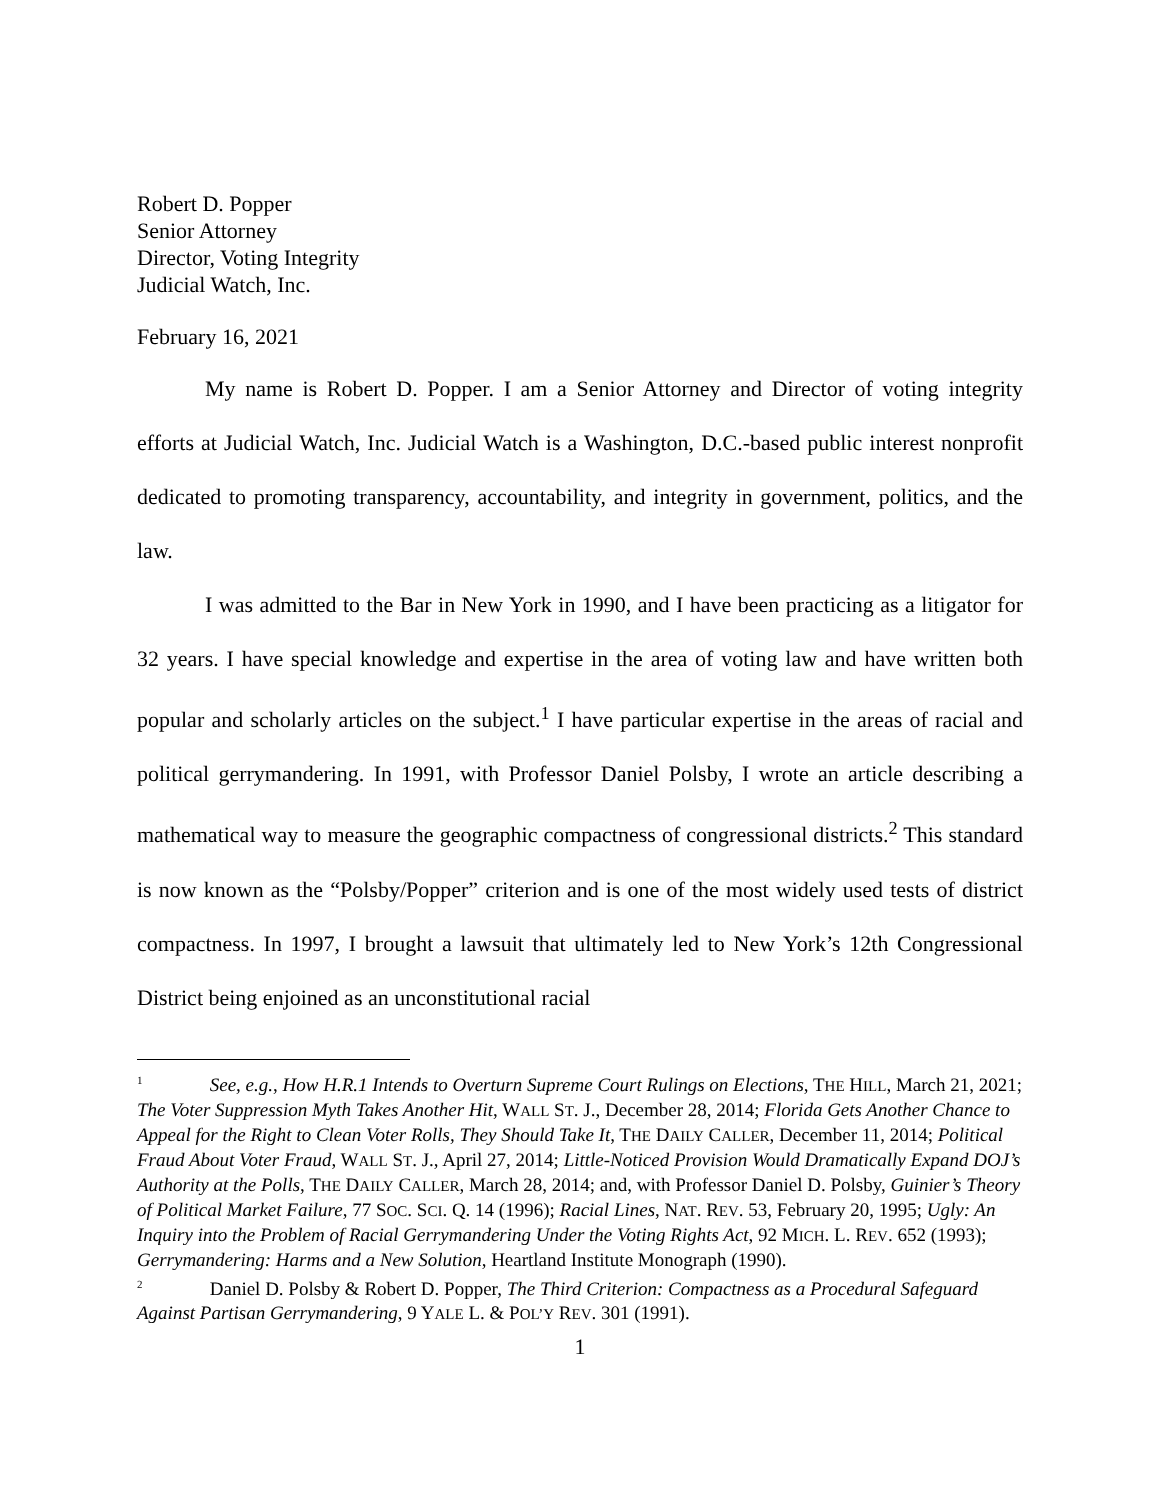Robert D. Popper
Senior Attorney
Director, Voting Integrity
Judicial Watch, Inc.
February 16, 2021
My name is Robert D. Popper. I am a Senior Attorney and Director of voting integrity efforts at Judicial Watch, Inc. Judicial Watch is a Washington, D.C.-based public interest nonprofit dedicated to promoting transparency, accountability, and integrity in government, politics, and the law.
I was admitted to the Bar in New York in 1990, and I have been practicing as a litigator for 32 years. I have special knowledge and expertise in the area of voting law and have written both popular and scholarly articles on the subject.<sup>1</sup> I have particular expertise in the areas of racial and political gerrymandering. In 1991, with Professor Daniel Polsby, I wrote an article describing a mathematical way to measure the geographic compactness of congressional districts.<sup>2</sup> This standard is now known as the “Polsby/Popper” criterion and is one of the most widely used tests of district compactness. In 1997, I brought a lawsuit that ultimately led to New York’s 12th Congressional District being enjoined as an unconstitutional racial
<sup>1</sup> See, e.g., How H.R.1 Intends to Overturn Supreme Court Rulings on Elections, THE HILL, March 21, 2021; The Voter Suppression Myth Takes Another Hit, WALL ST. J., December 28, 2014; Florida Gets Another Chance to Appeal for the Right to Clean Voter Rolls, They Should Take It, THE DAILY CALLER, December 11, 2014; Political Fraud About Voter Fraud, WALL ST. J., April 27, 2014; Little-Noticed Provision Would Dramatically Expand DOJ’s Authority at the Polls, THE DAILY CALLER, March 28, 2014; and, with Professor Daniel D. Polsby, Guinier’s Theory of Political Market Failure, 77 SOC. SCI. Q. 14 (1996); Racial Lines, NAT. REV. 53, February 20, 1995; Ugly: An Inquiry into the Problem of Racial Gerrymandering Under the Voting Rights Act, 92 MICH. L. REV. 652 (1993); Gerrymandering: Harms and a New Solution, Heartland Institute Monograph (1990).
<sup>2</sup> Daniel D. Polsby & Robert D. Popper, The Third Criterion: Compactness as a Procedural Safeguard Against Partisan Gerrymandering, 9 YALE L. & POL’Y REV. 301 (1991).
1